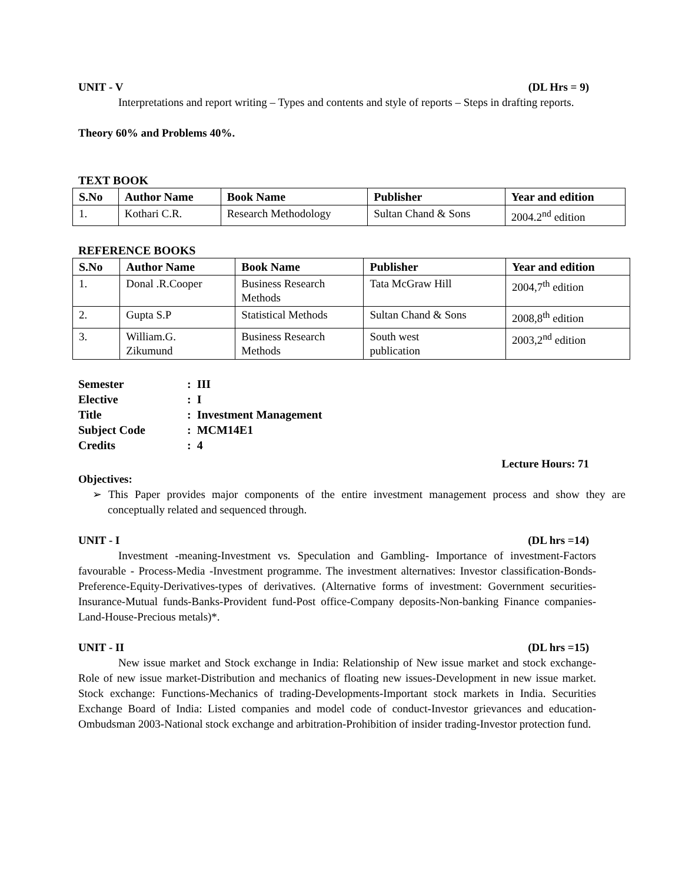UNIT - V (DL Hrs = 9)
Interpretations and report writing – Types and contents and style of reports – Steps in drafting reports.
Theory 60% and Problems 40%.
TEXT BOOK
| S.No | Author Name | Book Name | Publisher | Year and edition |
| --- | --- | --- | --- | --- |
| 1. | Kothari C.R. | Research Methodology | Sultan Chand & Sons | 2004.2<sup>nd</sup> edition |
REFERENCE BOOKS
| S.No | Author Name | Book Name | Publisher | Year and edition |
| --- | --- | --- | --- | --- |
| 1. | Donal .R.Cooper | Business Research Methods | Tata McGraw Hill | 2004,7<sup>th</sup> edition |
| 2. | Gupta S.P | Statistical Methods | Sultan Chand & Sons | 2008,8<sup>th</sup> edition |
| 3. | William.G. Zikumund | Business Research Methods | South west publication | 2003,2<sup>nd</sup> edition |
| Semester | : III |
| Elective | : I |
| Title | : Investment Management |
| Subject Code | : MCM14E1 |
| Credits | : 4 |
Lecture Hours: 71
Objectives:
➢ This Paper provides major components of the entire investment management process and show they are conceptually related and sequenced through.
UNIT - I (DL hrs =14)
Investment -meaning-Investment vs. Speculation and Gambling- Importance of investment-Factors favourable - Process-Media -Investment programme. The investment alternatives: Investor classification-Bonds-Preference-Equity-Derivatives-types of derivatives. (Alternative forms of investment: Government securities-Insurance-Mutual funds-Banks-Provident fund-Post office-Company deposits-Non-banking Finance companies-Land-House-Precious metals)*.
UNIT - II (DL hrs =15)
New issue market and Stock exchange in India: Relationship of New issue market and stock exchange- Role of new issue market-Distribution and mechanics of floating new issues-Development in new issue market. Stock exchange: Functions-Mechanics of trading-Developments-Important stock markets in India. Securities Exchange Board of India: Listed companies and model code of conduct-Investor grievances and education-Ombudsman 2003-National stock exchange and arbitration-Prohibition of insider trading-Investor protection fund.